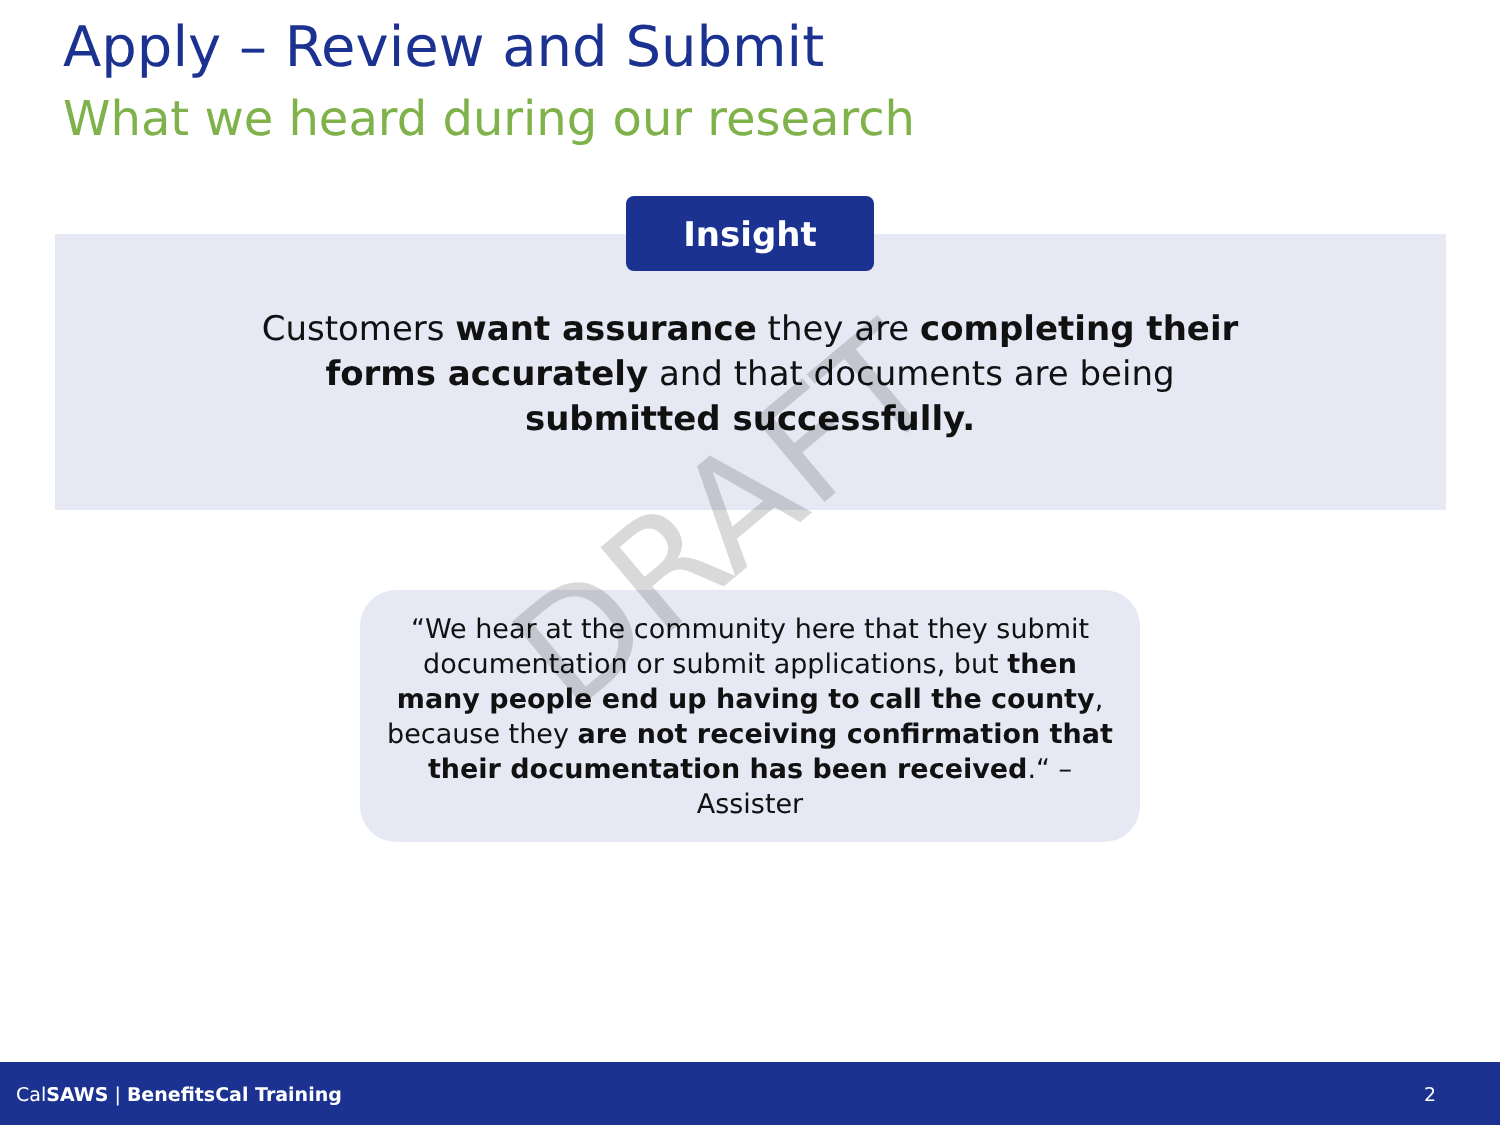Apply – Review and Submit
What we heard during our research
Insight
Customers want assurance they are completing their forms accurately and that documents are being submitted successfully.
“We hear at the community here that they submit documentation or submit applications, but then many people end up having to call the county, because they are not receiving confirmation that their documentation has been received.“ – Assister
DRAFT
CalSAWS | BenefitsCal Training 2